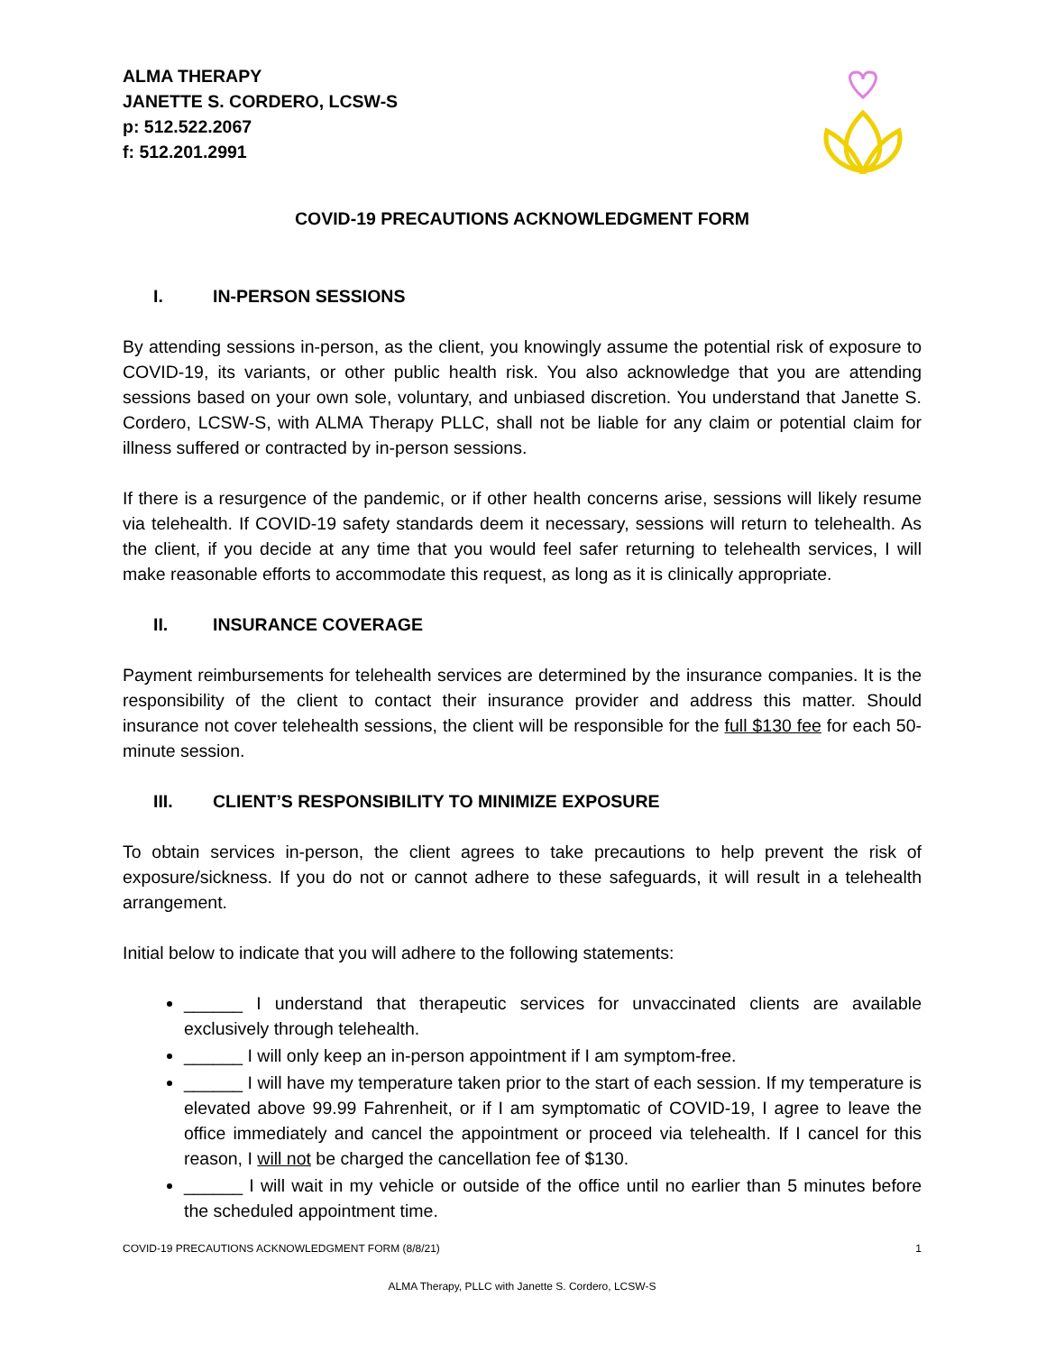ALMA THERAPY
JANETTE S. CORDERO, LCSW-S
p: 512.522.2067
f: 512.201.2991
COVID-19 PRECAUTIONS ACKNOWLEDGMENT FORM
I. IN-PERSON SESSIONS
By attending sessions in-person, as the client, you knowingly assume the potential risk of exposure to COVID-19, its variants, or other public health risk. You also acknowledge that you are attending sessions based on your own sole, voluntary, and unbiased discretion. You understand that Janette S. Cordero, LCSW-S, with ALMA Therapy PLLC, shall not be liable for any claim or potential claim for illness suffered or contracted by in-person sessions.
If there is a resurgence of the pandemic, or if other health concerns arise, sessions will likely resume via telehealth. If COVID-19 safety standards deem it necessary, sessions will return to telehealth. As the client, if you decide at any time that you would feel safer returning to telehealth services, I will make reasonable efforts to accommodate this request, as long as it is clinically appropriate.
II. INSURANCE COVERAGE
Payment reimbursements for telehealth services are determined by the insurance companies. It is the responsibility of the client to contact their insurance provider and address this matter. Should insurance not cover telehealth sessions, the client will be responsible for the full $130 fee for each 50-minute session.
III. CLIENT’S RESPONSIBILITY TO MINIMIZE EXPOSURE
To obtain services in-person, the client agrees to take precautions to help prevent the risk of exposure/sickness. If you do not or cannot adhere to these safeguards, it will result in a telehealth arrangement.
Initial below to indicate that you will adhere to the following statements:
______ I understand that therapeutic services for unvaccinated clients are available exclusively through telehealth.
______ I will only keep an in-person appointment if I am symptom-free.
______ I will have my temperature taken prior to the start of each session. If my temperature is elevated above 99.99 Fahrenheit, or if I am symptomatic of COVID-19, I agree to leave the office immediately and cancel the appointment or proceed via telehealth. If I cancel for this reason, I will not be charged the cancellation fee of $130.
______ I will wait in my vehicle or outside of the office until no earlier than 5 minutes before the scheduled appointment time.
COVID-19 PRECAUTIONS ACKNOWLEDGMENT FORM (8/8/21) 1
ALMA Therapy, PLLC with Janette S. Cordero, LCSW-S